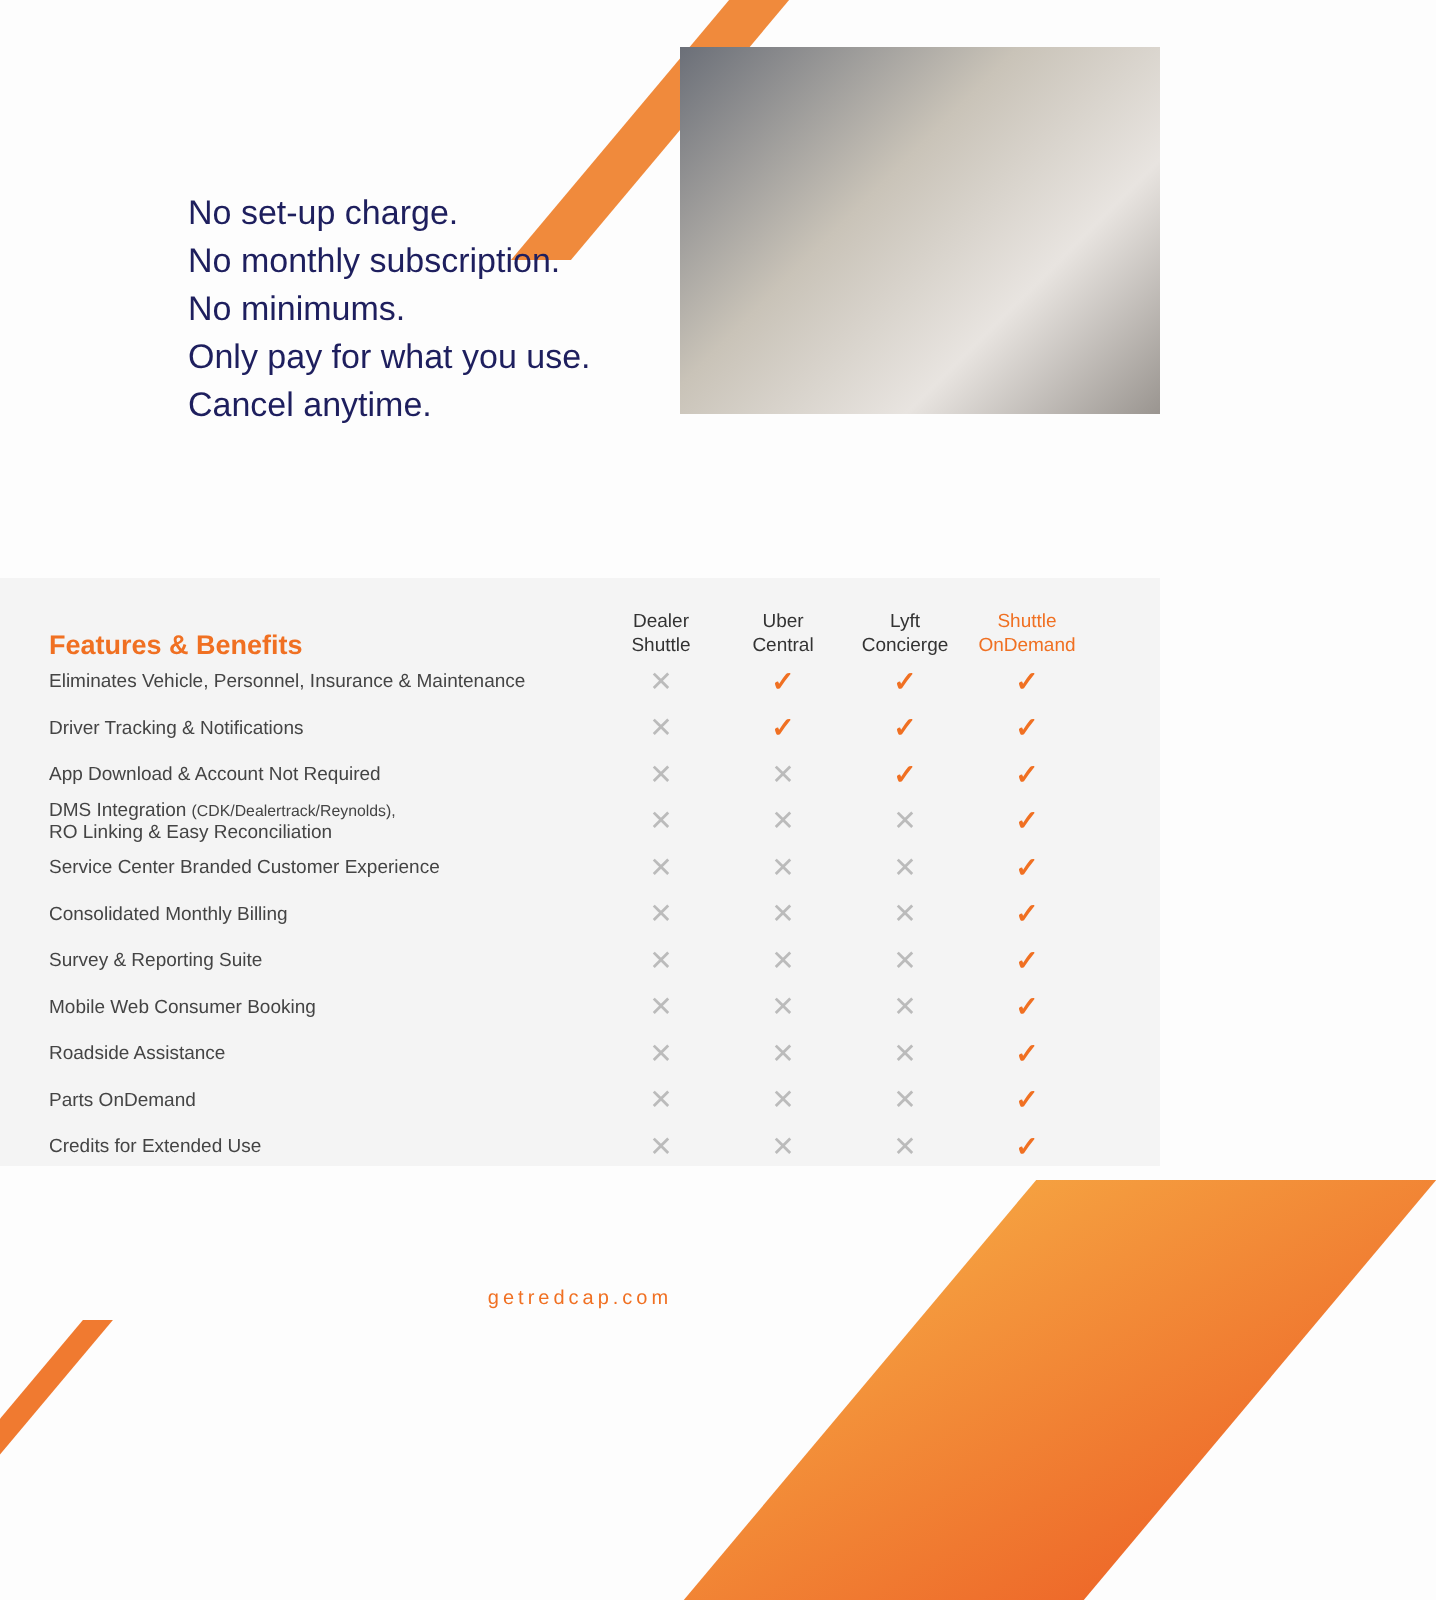No set-up charge.
No monthly subscription.
No minimums.
Only pay for what you use.
Cancel anytime.
| Features & Benefits | Dealer Shuttle | Uber Central | Lyft Concierge | Shuttle OnDemand |
| --- | --- | --- | --- | --- |
| Eliminates Vehicle, Personnel, Insurance & Maintenance | ✕ | ✓ | ✓ | ✓ |
| Driver Tracking & Notifications | ✕ | ✓ | ✓ | ✓ |
| App Download & Account Not Required | ✕ | ✕ | ✓ | ✓ |
| DMS Integration (CDK/Dealertrack/Reynolds), RO Linking & Easy Reconciliation | ✕ | ✕ | ✕ | ✓ |
| Service Center Branded Customer Experience | ✕ | ✕ | ✕ | ✓ |
| Consolidated Monthly Billing | ✕ | ✕ | ✕ | ✓ |
| Survey & Reporting Suite | ✕ | ✕ | ✕ | ✓ |
| Mobile Web Consumer Booking | ✕ | ✕ | ✕ | ✓ |
| Roadside Assistance | ✕ | ✕ | ✕ | ✓ |
| Parts OnDemand | ✕ | ✕ | ✕ | ✓ |
| Credits for Extended Use | ✕ | ✕ | ✕ | ✓ |
getredcap.com